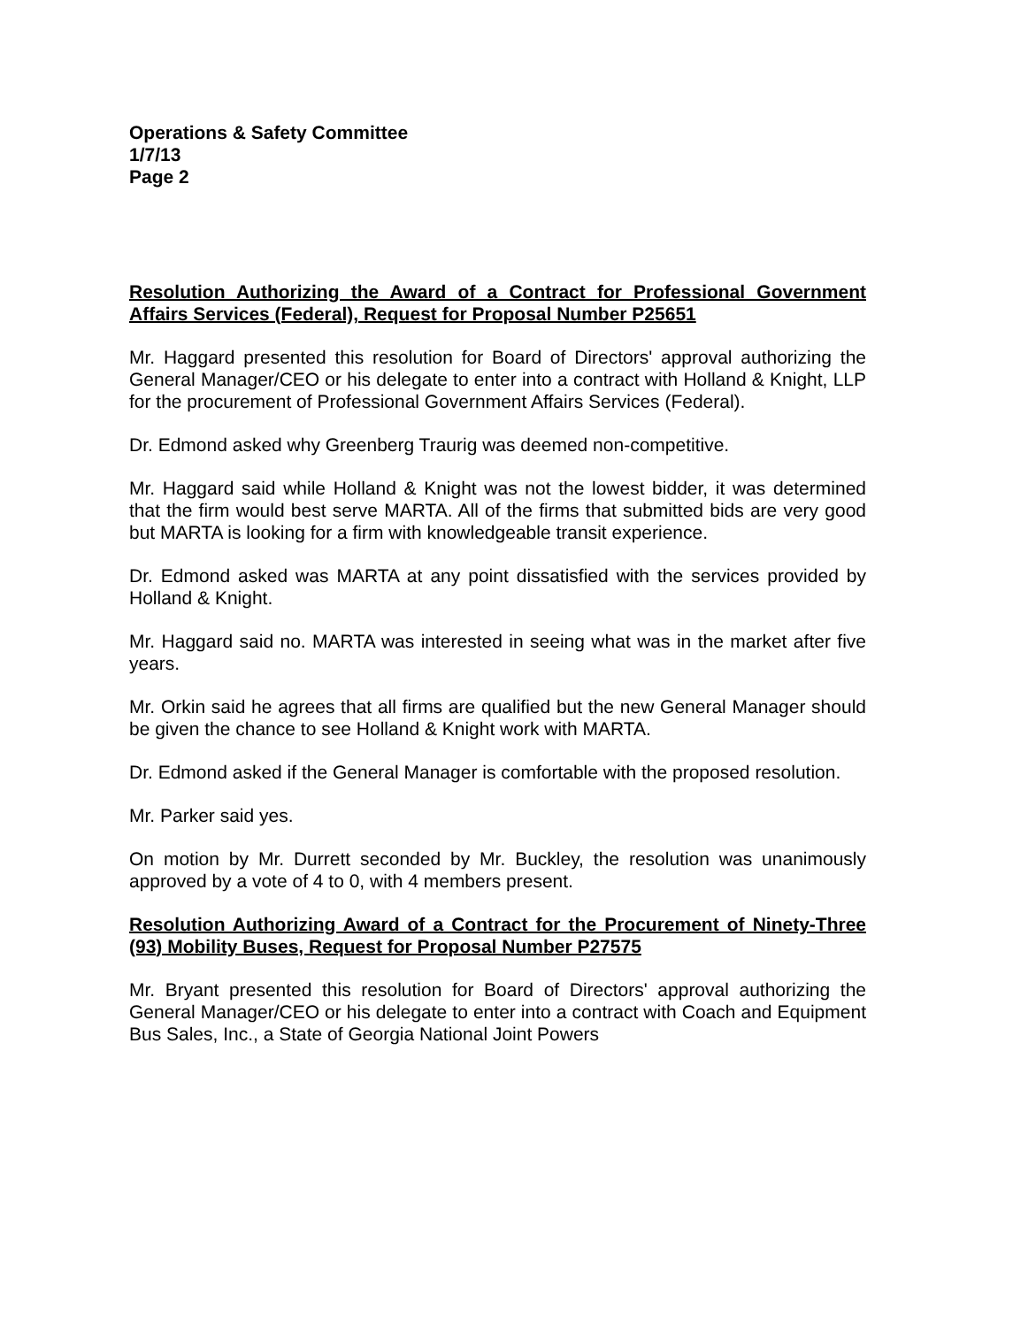Operations & Safety Committee
1/7/13
Page 2
Resolution Authorizing the Award of a Contract for Professional Government Affairs Services (Federal), Request for Proposal Number P25651
Mr. Haggard presented this resolution for Board of Directors' approval authorizing the General Manager/CEO or his delegate to enter into a contract with Holland & Knight, LLP for the procurement of Professional Government Affairs Services (Federal).
Dr. Edmond asked why Greenberg Traurig was deemed non-competitive.
Mr. Haggard said while Holland & Knight was not the lowest bidder, it was determined that the firm would best serve MARTA. All of the firms that submitted bids are very good but MARTA is looking for a firm with knowledgeable transit experience.
Dr. Edmond asked was MARTA at any point dissatisfied with the services provided by Holland & Knight.
Mr. Haggard said no. MARTA was interested in seeing what was in the market after five years.
Mr. Orkin said he agrees that all firms are qualified but the new General Manager should be given the chance to see Holland & Knight work with MARTA.
Dr. Edmond asked if the General Manager is comfortable with the proposed resolution.
Mr. Parker said yes.
On motion by Mr. Durrett seconded by Mr. Buckley, the resolution was unanimously approved by a vote of 4 to 0, with 4 members present.
Resolution Authorizing Award of a Contract for the Procurement of Ninety-Three (93) Mobility Buses, Request for Proposal Number P27575
Mr. Bryant presented this resolution for Board of Directors' approval authorizing the General Manager/CEO or his delegate to enter into a contract with Coach and Equipment Bus Sales, Inc., a State of Georgia National Joint Powers